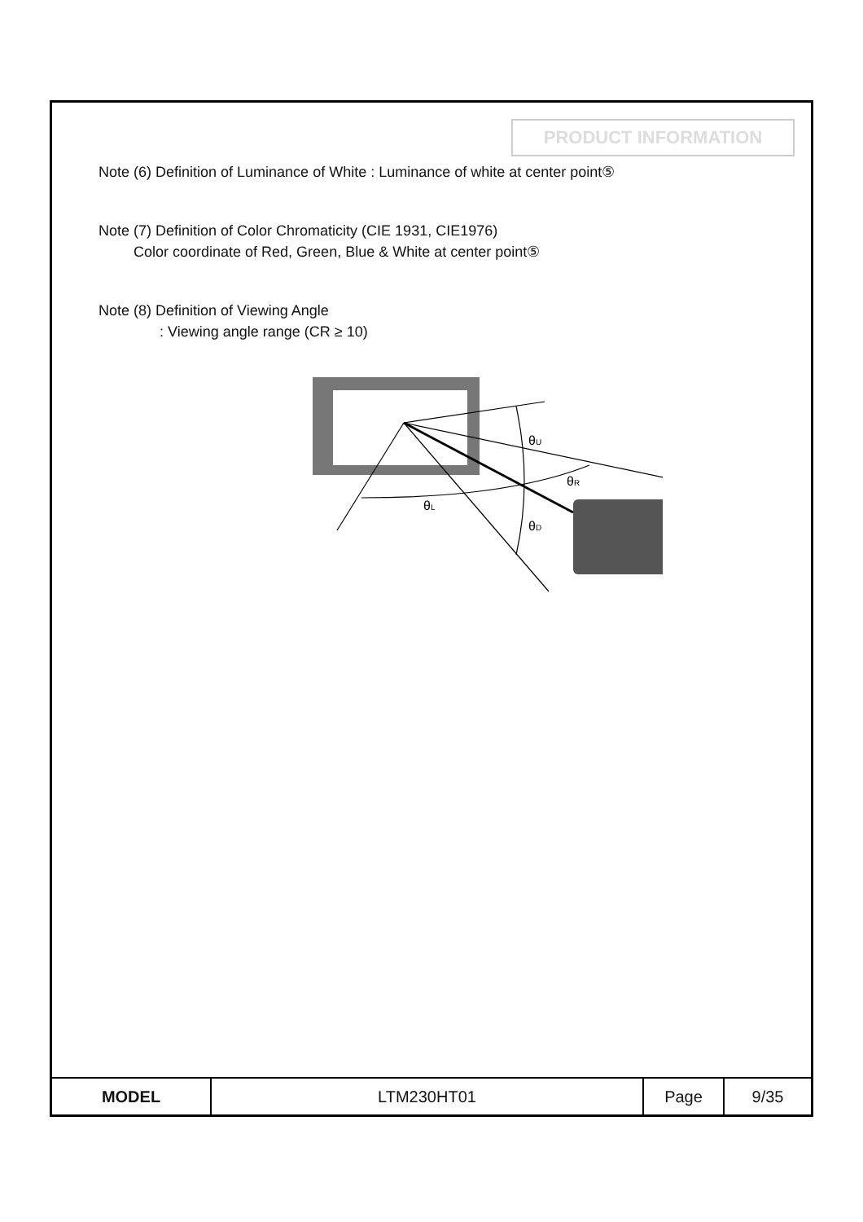PRODUCT INFORMATION
Note (6) Definition of Luminance of White : Luminance of white at center point⑤
Note (7) Definition of Color Chromaticity (CIE 1931, CIE1976)
Color coordinate of Red, Green, Blue & White at center point⑤
Note (8) Definition of Viewing Angle
: Viewing angle range (CR ≥ 10)
θU
θR
θL
θD
| MODEL | LTM230HT01 | Page | 9/35 |